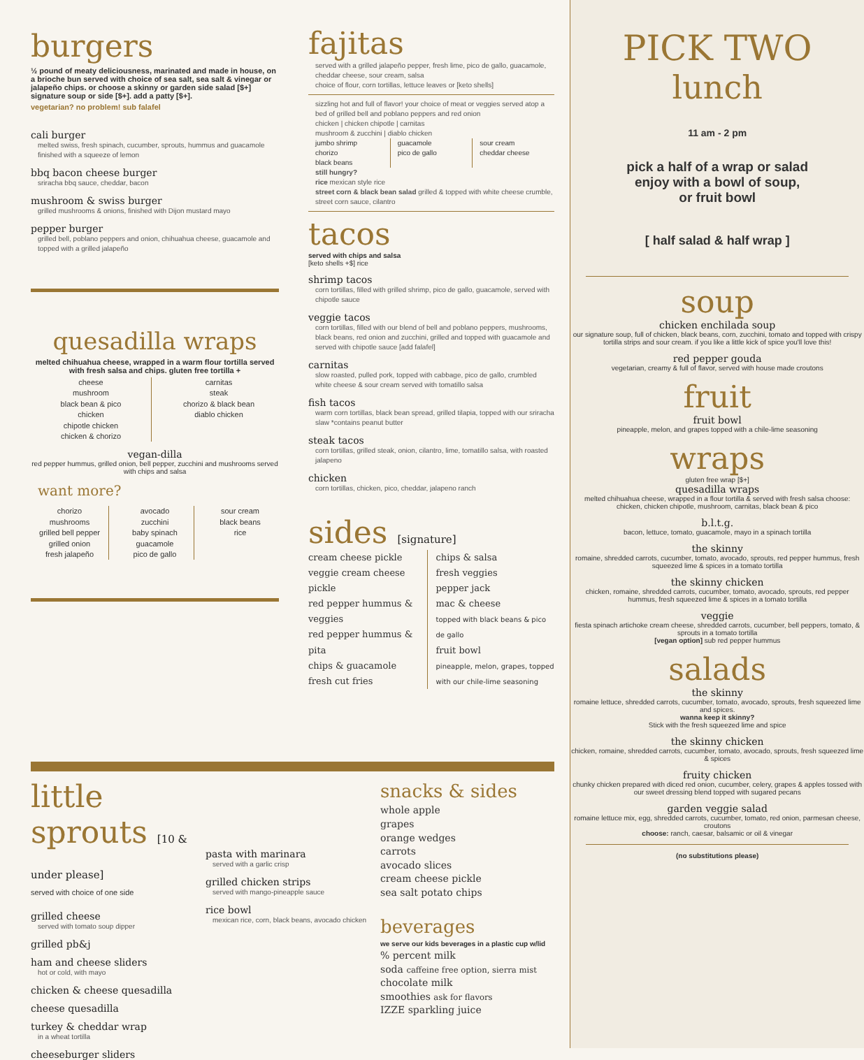burgers
½ pound of meaty deliciousness, marinated and made in house, on a brioche bun served with choice of sea salt, sea salt & vinegar or jalapeño chips. or choose a skinny or garden side salad [$+] signature soup or side [$+]. add a patty [$+].
vegetarian? no problem! sub falafel
cali burger
melted swiss, fresh spinach, cucumber, sprouts, hummus and guacamole finished with a squeeze of lemon
bbq bacon cheese burger
sriracha bbq sauce, cheddar, bacon
mushroom & swiss burger
grilled mushrooms & onions, finished with Dijon mustard mayo
pepper burger
grilled bell, poblano peppers and onion, chihuahua cheese, guacamole and topped with a grilled jalapeño
quesadilla wraps
melted chihuahua cheese, wrapped in a warm flour tortilla served with fresh salsa and chips. gluten free tortilla +
cheese
mushroom
black bean & pico
chicken
chipotle chicken
chicken & chorizo
carnitas
steak
chorizo & black bean
diablo chicken
vegan-dilla
red pepper hummus, grilled onion, bell pepper, zucchini and mushrooms served with chips and salsa
want more?
chorizo
mushrooms
grilled bell pepper
grilled onion
fresh jalapeño
avocado
zucchini
baby spinach
guacamole
pico de gallo
sour cream
black beans
rice
fajitas
served with a grilled jalapeño pepper, fresh lime, pico de gallo, guacamole, cheddar cheese, sour cream, salsa
choice of flour, corn tortillas, lettuce leaves or [keto shells]
sizzling hot and full of flavor! your choice of meat or veggies served atop a bed of grilled bell and poblano peppers and red onion
chicken | chicken chipotle | carnitas
mushroom & zucchini | diablo chicken
jumbo shrimp
chorizo
black beans
guacamole
pico de gallo
sour cream
cheddar cheese
still hungry?
rice mexican style rice
street corn & black bean salad grilled & topped with white cheese crumble, street corn sauce, cilantro
tacos
served with chips and salsa
[keto shells +$] rice
shrimp tacos
corn tortillas, filled with grilled shrimp, pico de gallo, guacamole, served with chipotle sauce
veggie tacos
corn tortillas, filled with our blend of bell and poblano peppers, mushrooms, black beans, red onion and zucchini, grilled and topped with guacamole and served with chipotle sauce [add falafel]
carnitas
slow roasted, pulled pork, topped with cabbage, pico de gallo, crumbled white cheese & sour cream served with tomatillo salsa
fish tacos
warm corn tortillas, black bean spread, grilled tilapia, topped with our sriracha slaw *contains peanut butter
steak tacos
corn tortillas, grilled steak, onion, cilantro, lime, tomatillo salsa, with roasted jalapeno
chicken
corn tortillas, chicken, pico, cheddar, jalapeno ranch
sides [signature]
cream cheese pickle
veggie cream cheese pickle
red pepper hummus & veggies
red pepper hummus & pita
chips & guacamole
fresh cut fries
chips & salsa
fresh veggies
pepper jack
mac & cheese
topped with black beans & pico de gallo
fruit bowl
pineapple, melon, grapes, topped with our chile-lime seasoning
little sprouts [10 & under please]
served with choice of one side
grilled cheese
served with tomato soup dipper
grilled pb&j
ham and cheese sliders
hot or cold, with mayo
chicken & cheese quesadilla
cheese quesadilla
turkey & cheddar wrap
in a wheat tortilla
cheeseburger sliders
pasta with marinara
served with a garlic crisp
grilled chicken strips
served with mango-pineapple sauce
rice bowl
mexican rice, corn, black beans, avocado chicken
snacks & sides
whole apple
grapes
orange wedges
carrots
avocado slices
cream cheese pickle
sea salt potato chips
beverages
we serve our kids beverages in a plastic cup w/lid
% percent milk
soda caffeine free option, sierra mist
chocolate milk
smoothies ask for flavors
IZZE sparkling juice
PICK TWO
lunch
11 am - 2 pm
pick a half of a wrap or salad
enjoy with a bowl of soup,
or fruit bowl
[ half salad & half wrap ]
soup
chicken enchilada soup
our signature soup, full of chicken, black beans, corn, zucchini, tomato and topped with crispy tortilla strips and sour cream. if you like a little kick of spice you'll love this!
red pepper gouda
vegetarian, creamy & full of flavor, served with house made croutons
fruit
fruit bowl
pineapple, melon, and grapes topped with a chile-lime seasoning
wraps
gluten free wrap [$+]
quesadilla wraps
melted chihuahua cheese, wrapped in a flour tortilla & served with fresh salsa choose: chicken, chicken chipotle, mushroom, carnitas, black bean & pico
b.l.t.g.
bacon, lettuce, tomato, guacamole, mayo in a spinach tortilla
the skinny
romaine, shredded carrots, cucumber, tomato, avocado, sprouts, red pepper hummus, fresh squeezed lime & spices in a tomato tortilla
the skinny chicken
chicken, romaine, shredded carrots, cucumber, tomato, avocado, sprouts, red pepper hummus, fresh squeezed lime & spices in a tomato tortilla
veggie
fiesta spinach artichoke cream cheese, shredded carrots, cucumber, bell peppers, tomato, & sprouts in a tomato tortilla
[vegan option] sub red pepper hummus
salads
the skinny
romaine lettuce, shredded carrots, cucumber, tomato, avocado, sprouts, fresh squeezed lime and spices.
wanna keep it skinny?
Stick with the fresh squeezed lime and spice
the skinny chicken
chicken, romaine, shredded carrots, cucumber, tomato, avocado, sprouts, fresh squeezed lime & spices
fruity chicken
chunky chicken prepared with diced red onion, cucumber, celery, grapes & apples tossed with our sweet dressing blend topped with sugared pecans
garden veggie salad
romaine lettuce mix, egg, shredded carrots, cucumber, tomato, red onion, parmesan cheese, croutons
choose: ranch, caesar, balsamic or oil & vinegar
(no substitutions please)